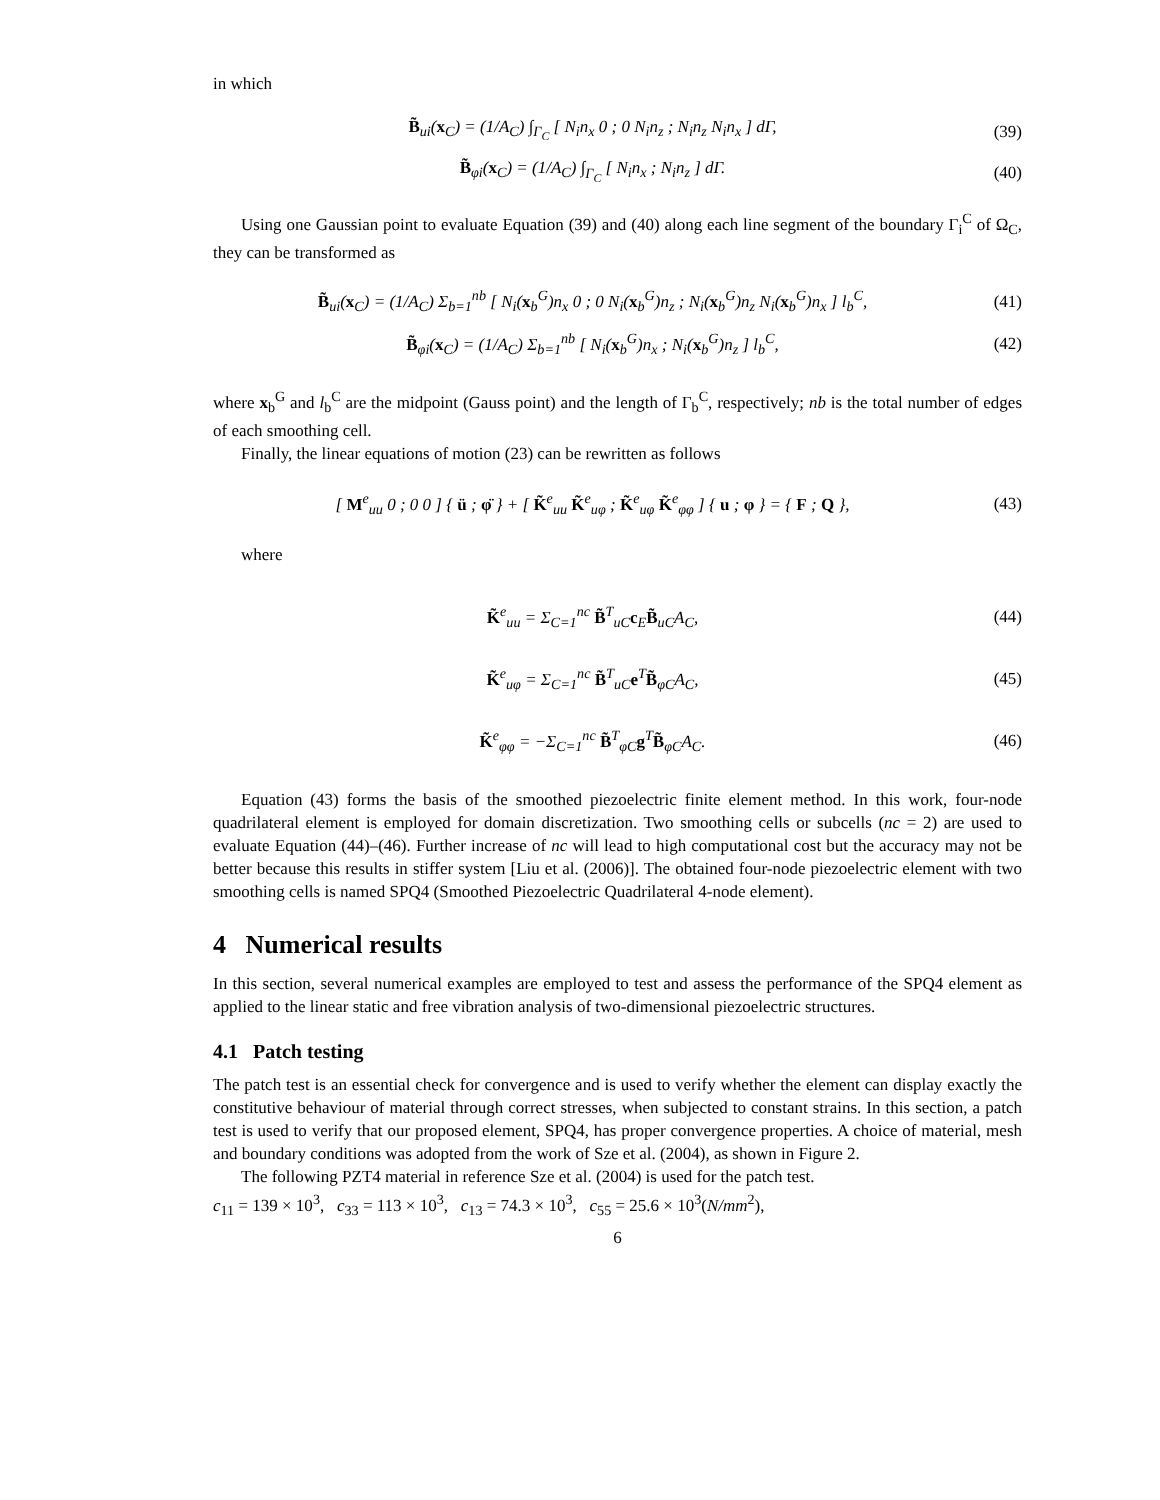in which
B̃<sub>ui</sub>(x<sub>C</sub>) = (1/A<sub>C</sub>) ∫<sub>Γ<sub>C</sub></sub> [ N<sub>i</sub>n<sub>x</sub> 0 ; 0 N<sub>i</sub>n<sub>z</sub> ; N<sub>i</sub>n<sub>z</sub> N<sub>i</sub>n<sub>x</sub> ] dΓ,
(39)
B̃<sub>φi</sub>(x<sub>C</sub>) = (1/A<sub>C</sub>) ∫<sub>Γ<sub>C</sub></sub> [ N<sub>i</sub>n<sub>x</sub> ; N<sub>i</sub>n<sub>z</sub> ] dΓ.
(40)
Using one Gaussian point to evaluate Equation (39) and (40) along each line segment of the boundary Γ<sub>i</sub><sup>C</sup> of Ω<sub>C</sub>, they can be transformed as
B̃<sub>ui</sub>(x<sub>C</sub>) = (1/A<sub>C</sub>) Σ<sub>b=1</sub><sup>nb</sup> [ N<sub>i</sub>(x<sub>b</sub><sup>G</sup>)n<sub>x</sub> 0 ; 0 N<sub>i</sub>(x<sub>b</sub><sup>G</sup>)n<sub>z</sub> ; N<sub>i</sub>(x<sub>b</sub><sup>G</sup>)n<sub>z</sub> N<sub>i</sub>(x<sub>b</sub><sup>G</sup>)n<sub>x</sub> ] l<sub>b</sub><sup>C</sup>,
(41)
B̃<sub>φi</sub>(x<sub>C</sub>) = (1/A<sub>C</sub>) Σ<sub>b=1</sub><sup>nb</sup> [ N<sub>i</sub>(x<sub>b</sub><sup>G</sup>)n<sub>x</sub> ; N<sub>i</sub>(x<sub>b</sub><sup>G</sup>)n<sub>z</sub> ] l<sub>b</sub><sup>C</sup>,
(42)
where x<sub>b</sub><sup>G</sup> and l<sub>b</sub><sup>C</sup> are the midpoint (Gauss point) and the length of Γ<sub>b</sub><sup>C</sup>, respectively; nb is the total number of edges of each smoothing cell.
Finally, the linear equations of motion (23) can be rewritten as follows
[ M<sup>e</sup><sub>uu</sub> 0 ; 0 0 ] { ü ; φ̈ } + [ K̃<sup>e</sup><sub>uu</sub> K̃<sup>e</sup><sub>uφ</sub> ; K̃<sup>e</sup><sub>uφ</sub> K̃<sup>e</sup><sub>φφ</sub> ] { u ; φ } = { F ; Q },
(43)
where
K̃<sup>e</sup><sub>uu</sub> = Σ<sub>C=1</sub><sup>nc</sup> B̃<sup>T</sup><sub>uC</sub>c<sub>E</sub>B̃<sub>uC</sub>A<sub>C</sub>, (44)
K̃<sup>e</sup><sub>uφ</sub> = Σ<sub>C=1</sub><sup>nc</sup> B̃<sup>T</sup><sub>uC</sub>e<sup>T</sup>B̃<sub>φC</sub>A<sub>C</sub>, (45)
K̃<sup>e</sup><sub>φφ</sub> = −Σ<sub>C=1</sub><sup>nc</sup> B̃<sup>T</sup><sub>φC</sub>g<sup>T</sup>B̃<sub>φC</sub>A<sub>C</sub>. (46)
Equation (43) forms the basis of the smoothed piezoelectric finite element method. In this work, four-node quadrilateral element is employed for domain discretization. Two smoothing cells or subcells (nc = 2) are used to evaluate Equation (44)–(46). Further increase of nc will lead to high computational cost but the accuracy may not be better because this results in stiffer system [Liu et al. (2006)]. The obtained four-node piezoelectric element with two smoothing cells is named SPQ4 (Smoothed Piezoelectric Quadrilateral 4-node element).
4 Numerical results
In this section, several numerical examples are employed to test and assess the performance of the SPQ4 element as applied to the linear static and free vibration analysis of two-dimensional piezoelectric structures.
4.1 Patch testing
The patch test is an essential check for convergence and is used to verify whether the element can display exactly the constitutive behaviour of material through correct stresses, when subjected to constant strains. In this section, a patch test is used to verify that our proposed element, SPQ4, has proper convergence properties. A choice of material, mesh and boundary conditions was adopted from the work of Sze et al. (2004), as shown in Figure 2.
The following PZT4 material in reference Sze et al. (2004) is used for the patch test.
c<sub>11</sub> = 139 × 10<sup>3</sup>, c<sub>33</sub> = 113 × 10<sup>3</sup>, c<sub>13</sub> = 74.3 × 10<sup>3</sup>, c<sub>55</sub> = 25.6 × 10<sup>3</sup>(N/mm<sup>2</sup>),
6